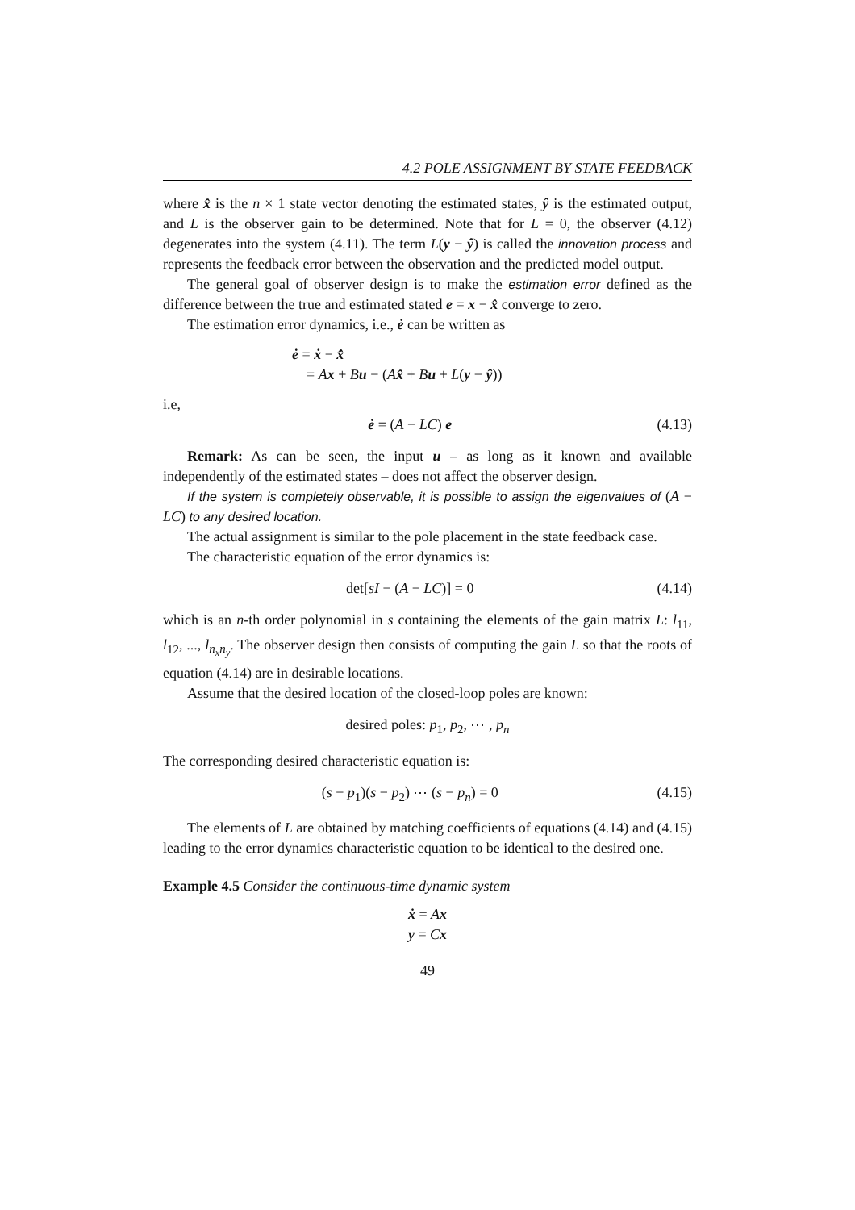4.2 POLE ASSIGNMENT BY STATE FEEDBACK
where x̂ is the n × 1 state vector denoting the estimated states, ŷ is the estimated output, and L is the observer gain to be determined. Note that for L = 0, the observer (4.12) degenerates into the system (4.11). The term L(y − ŷ) is called the innovation process and represents the feedback error between the observation and the predicted model output.
The general goal of observer design is to make the estimation error defined as the difference between the true and estimated stated e = x − x̂ converge to zero.
The estimation error dynamics, i.e., ė can be written as
ė = ẋ − x̂̇
= Ax + Bu − (Ax̂ + Bu + L(y − ŷ))
i.e,
ė = (A − LC) e (4.13)
Remark: As can be seen, the input u – as long as it known and available independently of the estimated states – does not affect the observer design.
If the system is completely observable, it is possible to assign the eigenvalues of (A − LC) to any desired location.
The actual assignment is similar to the pole placement in the state feedback case.
The characteristic equation of the error dynamics is:
det[sI − (A − LC)] = 0 (4.14)
which is an n-th order polynomial in s containing the elements of the gain matrix L: l<sub>11</sub>, l<sub>12</sub>, ..., l<sub>n<sub>x</sub>n<sub>y</sub></sub>. The observer design then consists of computing the gain L so that the roots of equation (4.14) are in desirable locations.
Assume that the desired location of the closed-loop poles are known:
desired poles: p<sub>1</sub>, p<sub>2</sub>, ⋯ , p<sub>n</sub>
The corresponding desired characteristic equation is:
(s − p<sub>1</sub>)(s − p<sub>2</sub>) ⋯ (s − p<sub>n</sub>) = 0 (4.15)
The elements of L are obtained by matching coefficients of equations (4.14) and (4.15) leading to the error dynamics characteristic equation to be identical to the desired one.
Example 4.5 Consider the continuous-time dynamic system
ẋ = Ax
y = Cx
49